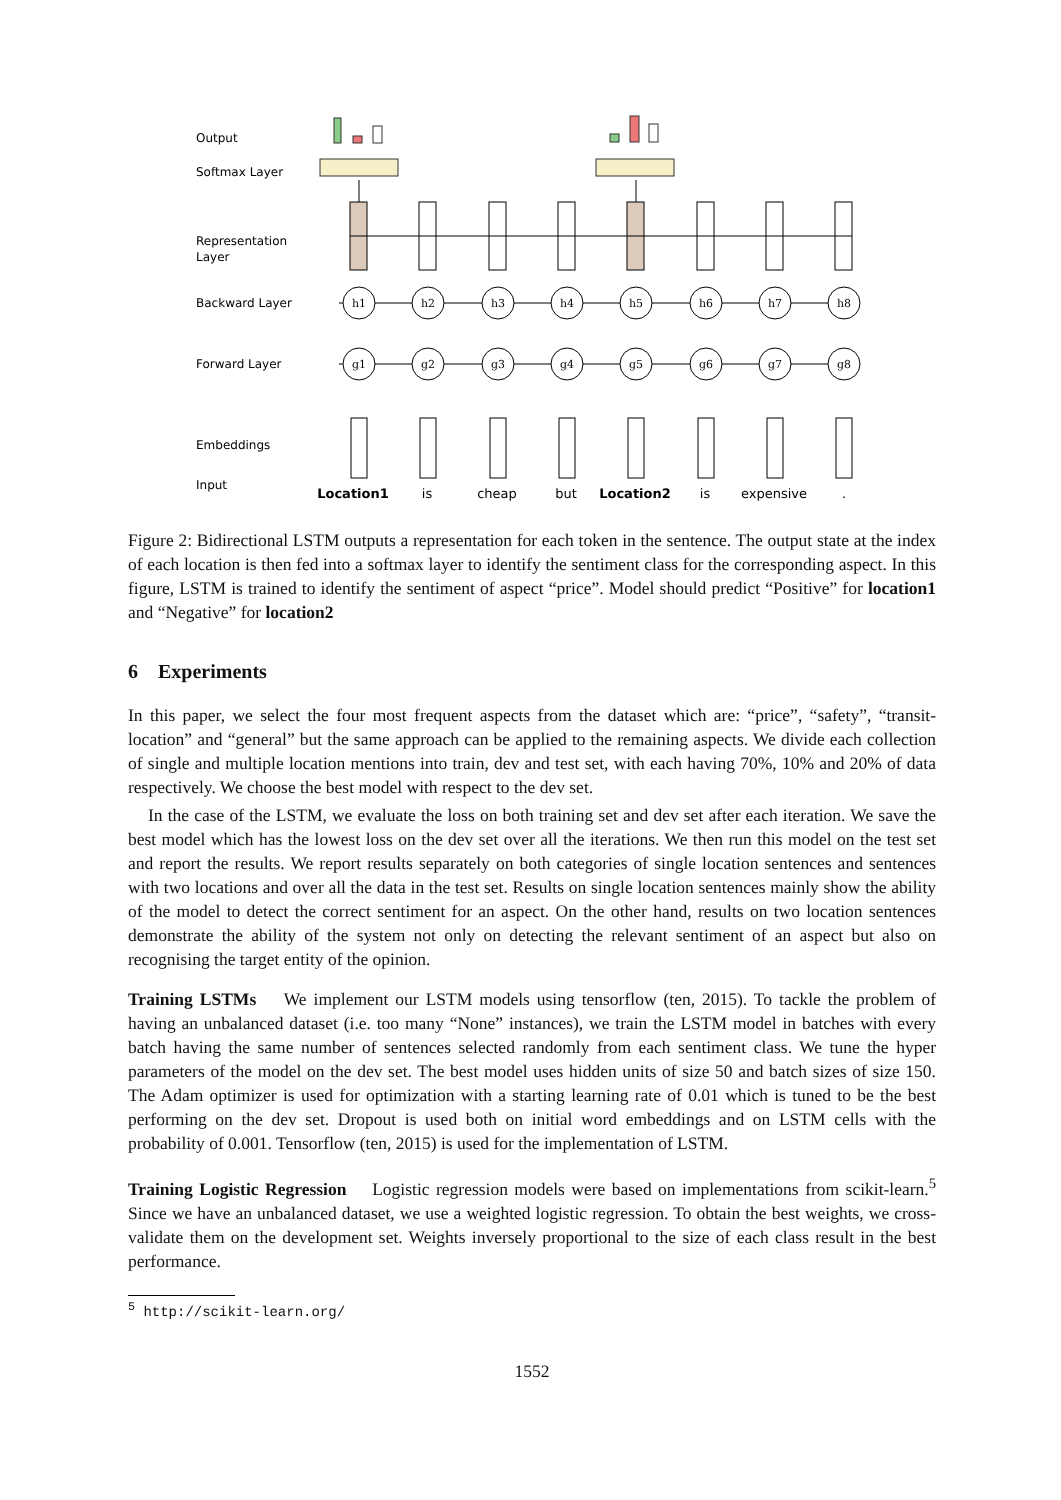Output
Softmax Layer
Representation
Layer
Backward Layer
Forward Layer
Embeddings
Input
h1
h2
h3
h4
h5
h6
h7
h8
g1
g2
g3
g4
g5
g6
g7
g8
Location1
is
cheap
but
Location2
is
expensive
.
Figure 2: Bidirectional LSTM outputs a representation for each token in the sentence. The output state at the index of each location is then fed into a softmax layer to identify the sentiment class for the corresponding aspect. In this figure, LSTM is trained to identify the sentiment of aspect “price”. Model should predict “Positive” for location1 and “Negative” for location2
6 Experiments
In this paper, we select the four most frequent aspects from the dataset which are: “price”, “safety”, “transit-location” and “general” but the same approach can be applied to the remaining aspects. We divide each collection of single and multiple location mentions into train, dev and test set, with each having 70%, 10% and 20% of data respectively. We choose the best model with respect to the dev set.
In the case of the LSTM, we evaluate the loss on both training set and dev set after each iteration. We save the best model which has the lowest loss on the dev set over all the iterations. We then run this model on the test set and report the results. We report results separately on both categories of single location sentences and sentences with two locations and over all the data in the test set. Results on single location sentences mainly show the ability of the model to detect the correct sentiment for an aspect. On the other hand, results on two location sentences demonstrate the ability of the system not only on detecting the relevant sentiment of an aspect but also on recognising the target entity of the opinion.
Training LSTMs We implement our LSTM models using tensorflow (ten, 2015). To tackle the problem of having an unbalanced dataset (i.e. too many “None” instances), we train the LSTM model in batches with every batch having the same number of sentences selected randomly from each sentiment class. We tune the hyper parameters of the model on the dev set. The best model uses hidden units of size 50 and batch sizes of size 150. The Adam optimizer is used for optimization with a starting learning rate of 0.01 which is tuned to be the best performing on the dev set. Dropout is used both on initial word embeddings and on LSTM cells with the probability of 0.001. Tensorflow (ten, 2015) is used for the implementation of LSTM.
Training Logistic Regression Logistic regression models were based on implementations from scikit-learn.<sup>5</sup> Since we have an unbalanced dataset, we use a weighted logistic regression. To obtain the best weights, we cross-validate them on the development set. Weights inversely proportional to the size of each class result in the best performance.
<sup>5</sup> http://scikit-learn.org/
1552